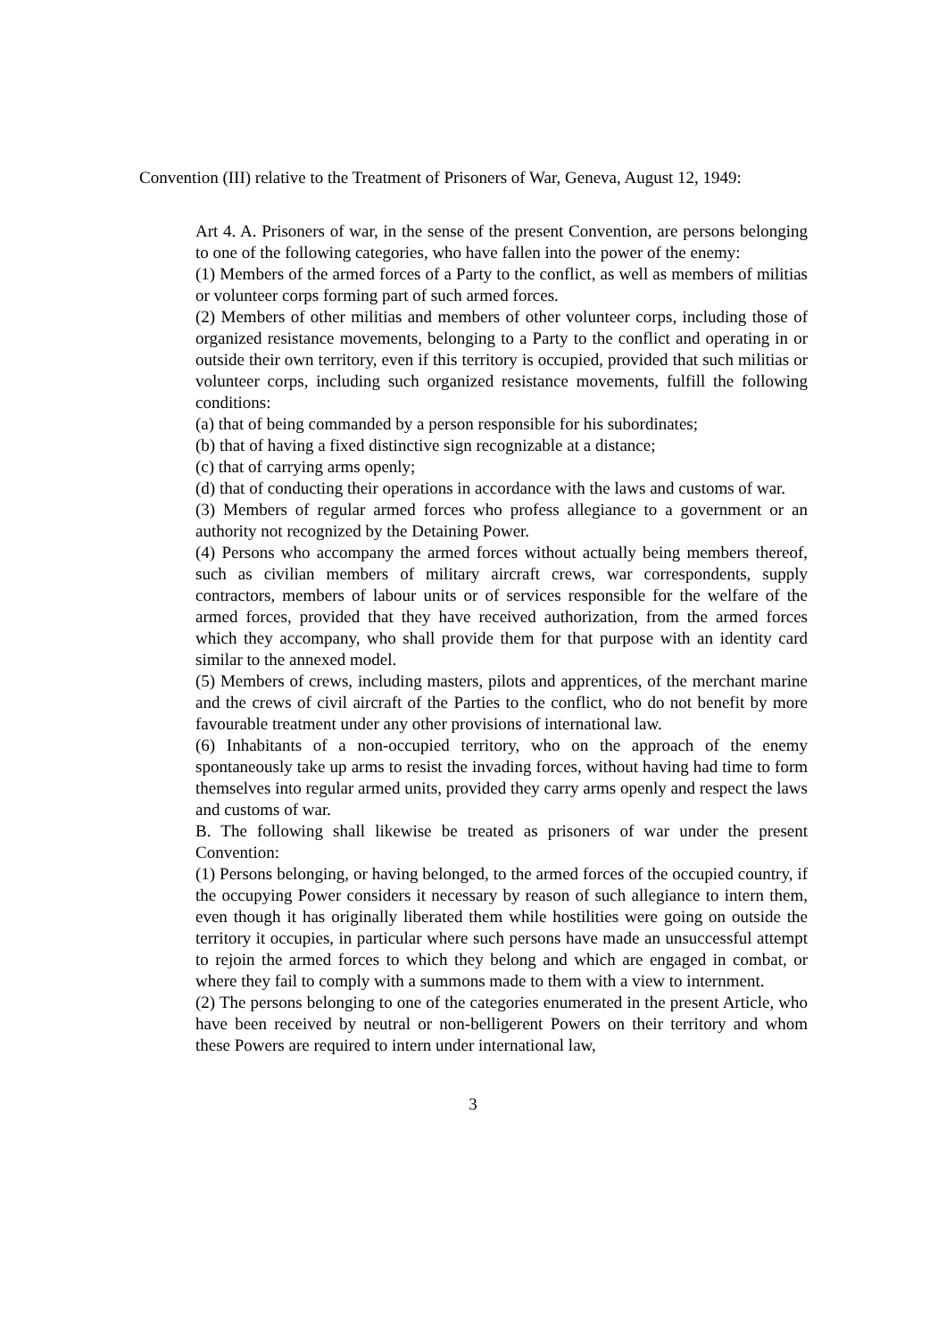Convention (III) relative to the Treatment of Prisoners of War, Geneva, August 12, 1949:
Art 4. A. Prisoners of war, in the sense of the present Convention, are persons belonging to one of the following categories, who have fallen into the power of the enemy:
(1) Members of the armed forces of a Party to the conflict, as well as members of militias or volunteer corps forming part of such armed forces.
(2) Members of other militias and members of other volunteer corps, including those of organized resistance movements, belonging to a Party to the conflict and operating in or outside their own territory, even if this territory is occupied, provided that such militias or volunteer corps, including such organized resistance movements, fulfill the following conditions:
(a) that of being commanded by a person responsible for his subordinates;
(b) that of having a fixed distinctive sign recognizable at a distance;
(c) that of carrying arms openly;
(d) that of conducting their operations in accordance with the laws and customs of war.
(3) Members of regular armed forces who profess allegiance to a government or an authority not recognized by the Detaining Power.
(4) Persons who accompany the armed forces without actually being members thereof, such as civilian members of military aircraft crews, war correspondents, supply contractors, members of labour units or of services responsible for the welfare of the armed forces, provided that they have received authorization, from the armed forces which they accompany, who shall provide them for that purpose with an identity card similar to the annexed model.
(5) Members of crews, including masters, pilots and apprentices, of the merchant marine and the crews of civil aircraft of the Parties to the conflict, who do not benefit by more favourable treatment under any other provisions of international law.
(6) Inhabitants of a non-occupied territory, who on the approach of the enemy spontaneously take up arms to resist the invading forces, without having had time to form themselves into regular armed units, provided they carry arms openly and respect the laws and customs of war.
B. The following shall likewise be treated as prisoners of war under the present Convention:
(1) Persons belonging, or having belonged, to the armed forces of the occupied country, if the occupying Power considers it necessary by reason of such allegiance to intern them, even though it has originally liberated them while hostilities were going on outside the territory it occupies, in particular where such persons have made an unsuccessful attempt to rejoin the armed forces to which they belong and which are engaged in combat, or where they fail to comply with a summons made to them with a view to internment.
(2) The persons belonging to one of the categories enumerated in the present Article, who have been received by neutral or non-belligerent Powers on their territory and whom these Powers are required to intern under international law,
3